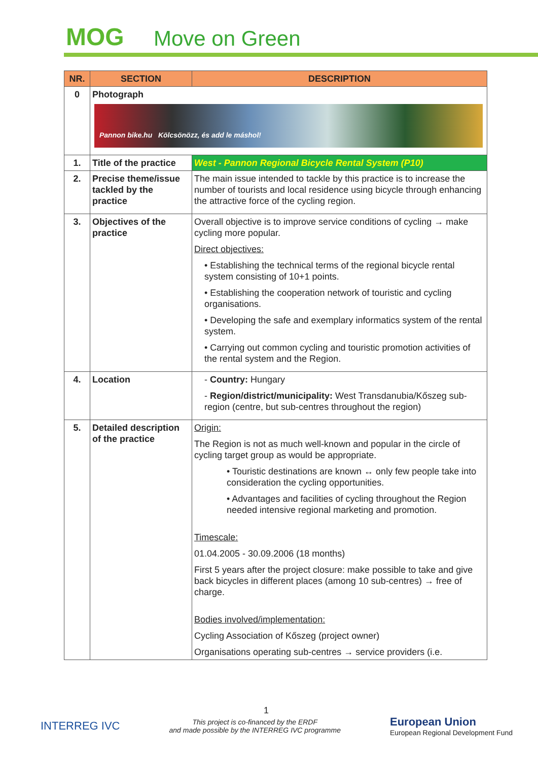MOG Move on Green
| NR. | SECTION | DESCRIPTION |
| --- | --- | --- |
| 0 | Photograph Pannon bike.hu Kölcsönözz, és add le máshol! | |
| 1. | Title of the practice | West - Pannon Regional Bicycle Rental System (P10) |
| 2. | Precise theme/issue tackled by the practice | The main issue intended to tackle by this practice is to increase the number of tourists and local residence using bicycle through enhancing the attractive force of the cycling region. |
| 3. | Objectives of the practice | Overall objective is to improve service conditions of cycling → make cycling more popular. Direct objectives: • Establishing the technical terms of the regional bicycle rental system consisting of 10+1 points. • Establishing the cooperation network of touristic and cycling organisations. • Developing the safe and exemplary informatics system of the rental system. • Carrying out common cycling and touristic promotion activities of the rental system and the Region. |
| 4. | Location | - Country: Hungary - Region/district/municipality: West Transdanubia/Kőszeg sub-region (centre, but sub-centres throughout the region) |
| 5. | Detailed description of the practice | Origin: The Region is not as much well-known and popular in the circle of cycling target group as would be appropriate. • Touristic destinations are known ↔ only few people take into consideration the cycling opportunities. • Advantages and facilities of cycling throughout the Region needed intensive regional marketing and promotion. Timescale: 01.04.2005 - 30.09.2006 (18 months) First 5 years after the project closure: make possible to take and give back bicycles in different places (among 10 sub-centres) → free of charge. Bodies involved/implementation: Cycling Association of Kőszeg (project owner) Organisations operating sub-centres → service providers (i.e. |
1
INTERREG IVC
This project is co-financed by the ERDF
and made possible by the INTERREG IVC programme
European Union
European Regional Development Fund